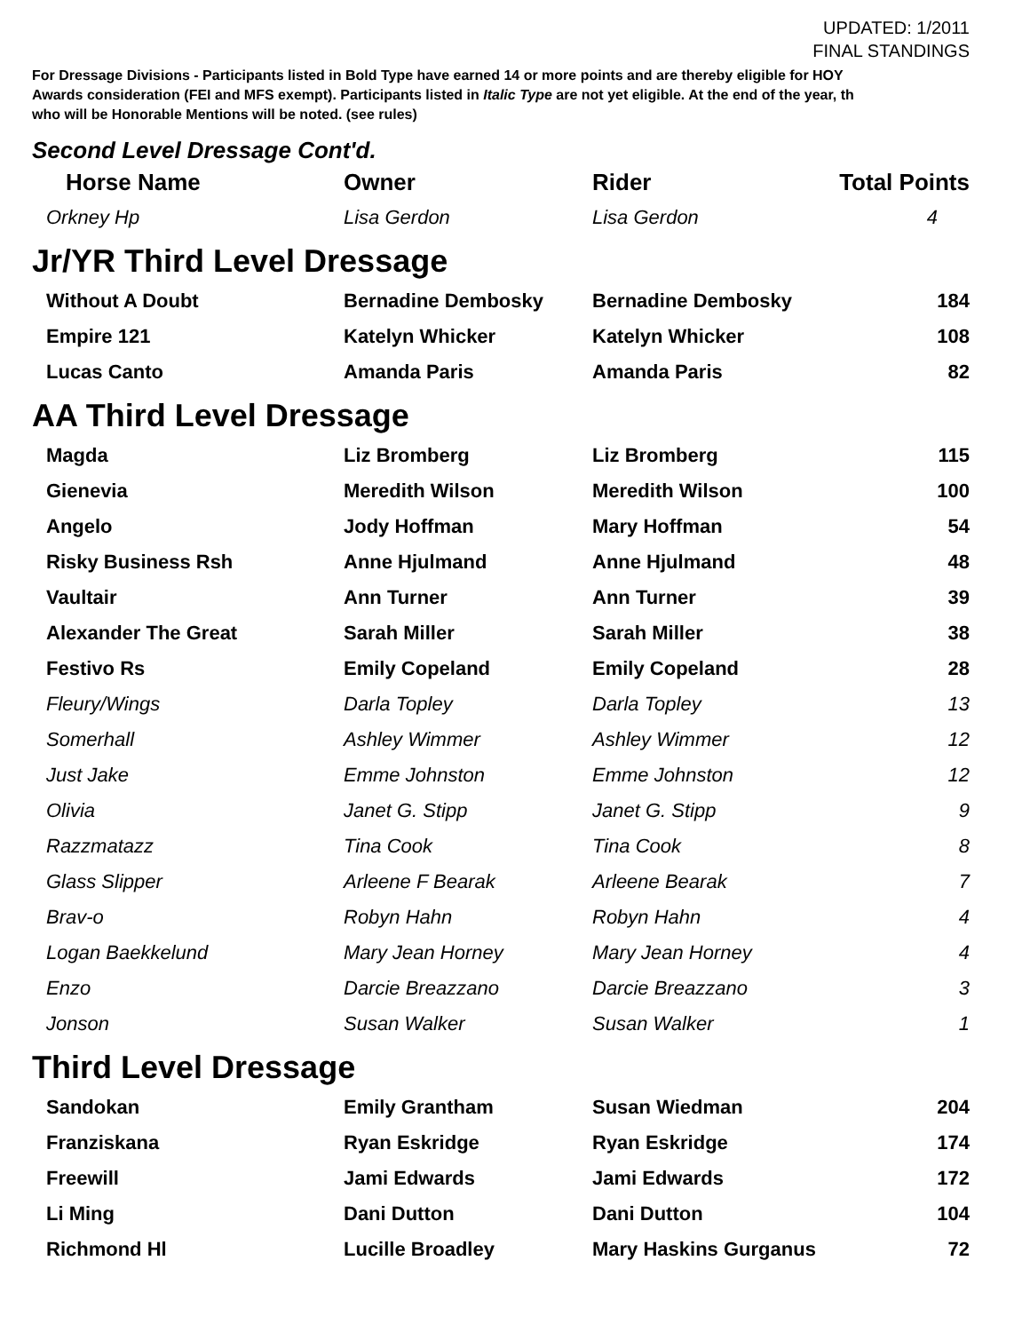UPDATED: 1/2011
FINAL STANDINGS
For Dressage Divisions - Participants listed in Bold Type have earned 14 or more points and are thereby eligible for HOY
Awards consideration (FEI and MFS exempt). Participants listed in Italic Type are not yet eligible. At the end of the year, th
who will be Honorable Mentions will be noted. (see rules)
Second Level Dressage Cont'd.
| Horse Name | Owner | Rider | Total Points |
| --- | --- | --- | --- |
| Orkney Hp | Lisa Gerdon | Lisa Gerdon | 4 |
Jr/YR Third Level Dressage
| Without A Doubt | Bernadine Dembosky | Bernadine Dembosky | 184 |
| Empire 121 | Katelyn Whicker | Katelyn Whicker | 108 |
| Lucas Canto | Amanda Paris | Amanda Paris | 82 |
AA Third Level Dressage
| Magda | Liz Bromberg | Liz Bromberg | 115 |
| Gienevia | Meredith Wilson | Meredith Wilson | 100 |
| Angelo | Jody Hoffman | Mary Hoffman | 54 |
| Risky Business Rsh | Anne Hjulmand | Anne Hjulmand | 48 |
| Vaultair | Ann Turner | Ann Turner | 39 |
| Alexander The Great | Sarah Miller | Sarah Miller | 38 |
| Festivo Rs | Emily Copeland | Emily Copeland | 28 |
| Fleury/Wings | Darla Topley | Darla Topley | 13 |
| Somerhall | Ashley Wimmer | Ashley Wimmer | 12 |
| Just Jake | Emme Johnston | Emme Johnston | 12 |
| Olivia | Janet G. Stipp | Janet G. Stipp | 9 |
| Razzmatazz | Tina Cook | Tina Cook | 8 |
| Glass Slipper | Arleene F Bearak | Arleene Bearak | 7 |
| Brav-o | Robyn Hahn | Robyn Hahn | 4 |
| Logan Baekkelund | Mary Jean Horney | Mary Jean Horney | 4 |
| Enzo | Darcie Breazzano | Darcie Breazzano | 3 |
| Jonson | Susan Walker | Susan Walker | 1 |
Third Level Dressage
| Sandokan | Emily Grantham | Susan Wiedman | 204 |
| Franziskana | Ryan Eskridge | Ryan Eskridge | 174 |
| Freewill | Jami Edwards | Jami Edwards | 172 |
| Li Ming | Dani Dutton | Dani Dutton | 104 |
| Richmond Hl | Lucille Broadley | Mary Haskins Gurganus | 72 |